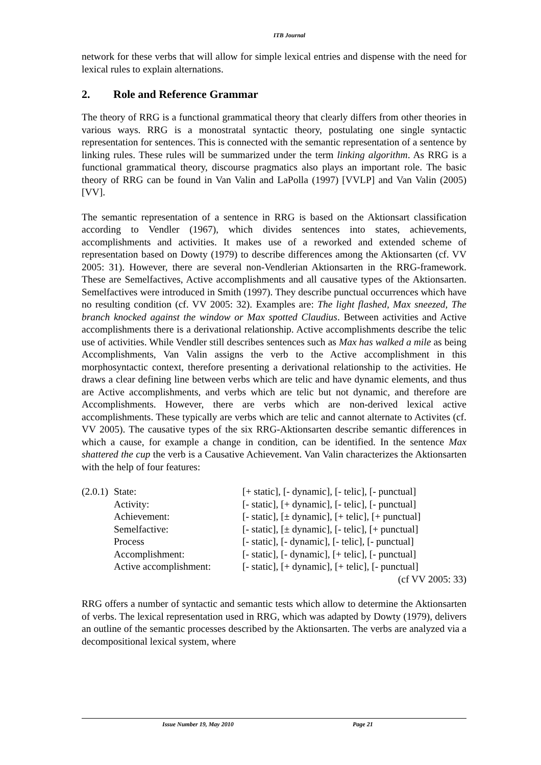ITB Journal
network for these verbs that will allow for simple lexical entries and dispense with the need for lexical rules to explain alternations.
2. Role and Reference Grammar
The theory of RRG is a functional grammatical theory that clearly differs from other theories in various ways. RRG is a monostratal syntactic theory, postulating one single syntactic representation for sentences. This is connected with the semantic representation of a sentence by linking rules. These rules will be summarized under the term linking algorithm. As RRG is a functional grammatical theory, discourse pragmatics also plays an important role. The basic theory of RRG can be found in Van Valin and LaPolla (1997) [VVLP] and Van Valin (2005) [VV].
The semantic representation of a sentence in RRG is based on the Aktionsart classification according to Vendler (1967), which divides sentences into states, achievements, accomplishments and activities. It makes use of a reworked and extended scheme of representation based on Dowty (1979) to describe differences among the Aktionsarten (cf. VV 2005: 31). However, there are several non-Vendlerian Aktionsarten in the RRG-framework. These are Semelfactives, Active accomplishments and all causative types of the Aktionsarten. Semelfactives were introduced in Smith (1997). They describe punctual occurrences which have no resulting condition (cf. VV 2005: 32). Examples are: The light flashed, Max sneezed, The branch knocked against the window or Max spotted Claudius. Between activities and Active accomplishments there is a derivational relationship. Active accomplishments describe the telic use of activities. While Vendler still describes sentences such as Max has walked a mile as being Accomplishments, Van Valin assigns the verb to the Active accomplishment in this morphosyntactic context, therefore presenting a derivational relationship to the activities. He draws a clear defining line between verbs which are telic and have dynamic elements, and thus are Active accomplishments, and verbs which are telic but not dynamic, and therefore are Accomplishments. However, there are verbs which are non-derived lexical active accomplishments. These typically are verbs which are telic and cannot alternate to Activites (cf. VV 2005). The causative types of the six RRG-Aktionsarten describe semantic differences in which a cause, for example a change in condition, can be identified. In the sentence Max shattered the cup the verb is a Causative Achievement. Van Valin characterizes the Aktionsarten with the help of four features:
| (2.0.1) | State: | [+ static], [- dynamic], [- telic], [- punctual] |
| | Activity: | [- static], [+ dynamic], [- telic], [- punctual] |
| | Achievement: | [- static], [± dynamic], [+ telic], [+ punctual] |
| | Semelfactive: | [- static], [± dynamic], [- telic], [+ punctual] |
| | Process | [- static], [- dynamic], [- telic], [- punctual] |
| | Accomplishment: | [- static], [- dynamic], [+ telic], [- punctual] |
| | Active accomplishment: | [- static], [+ dynamic], [+ telic], [- punctual] |
| | | (cf VV 2005: 33) |
RRG offers a number of syntactic and semantic tests which allow to determine the Aktionsarten of verbs. The lexical representation used in RRG, which was adapted by Dowty (1979), delivers an outline of the semantic processes described by the Aktionsarten. The verbs are analyzed via a decompositional lexical system, where
Issue Number 19, May 2010 Page 21